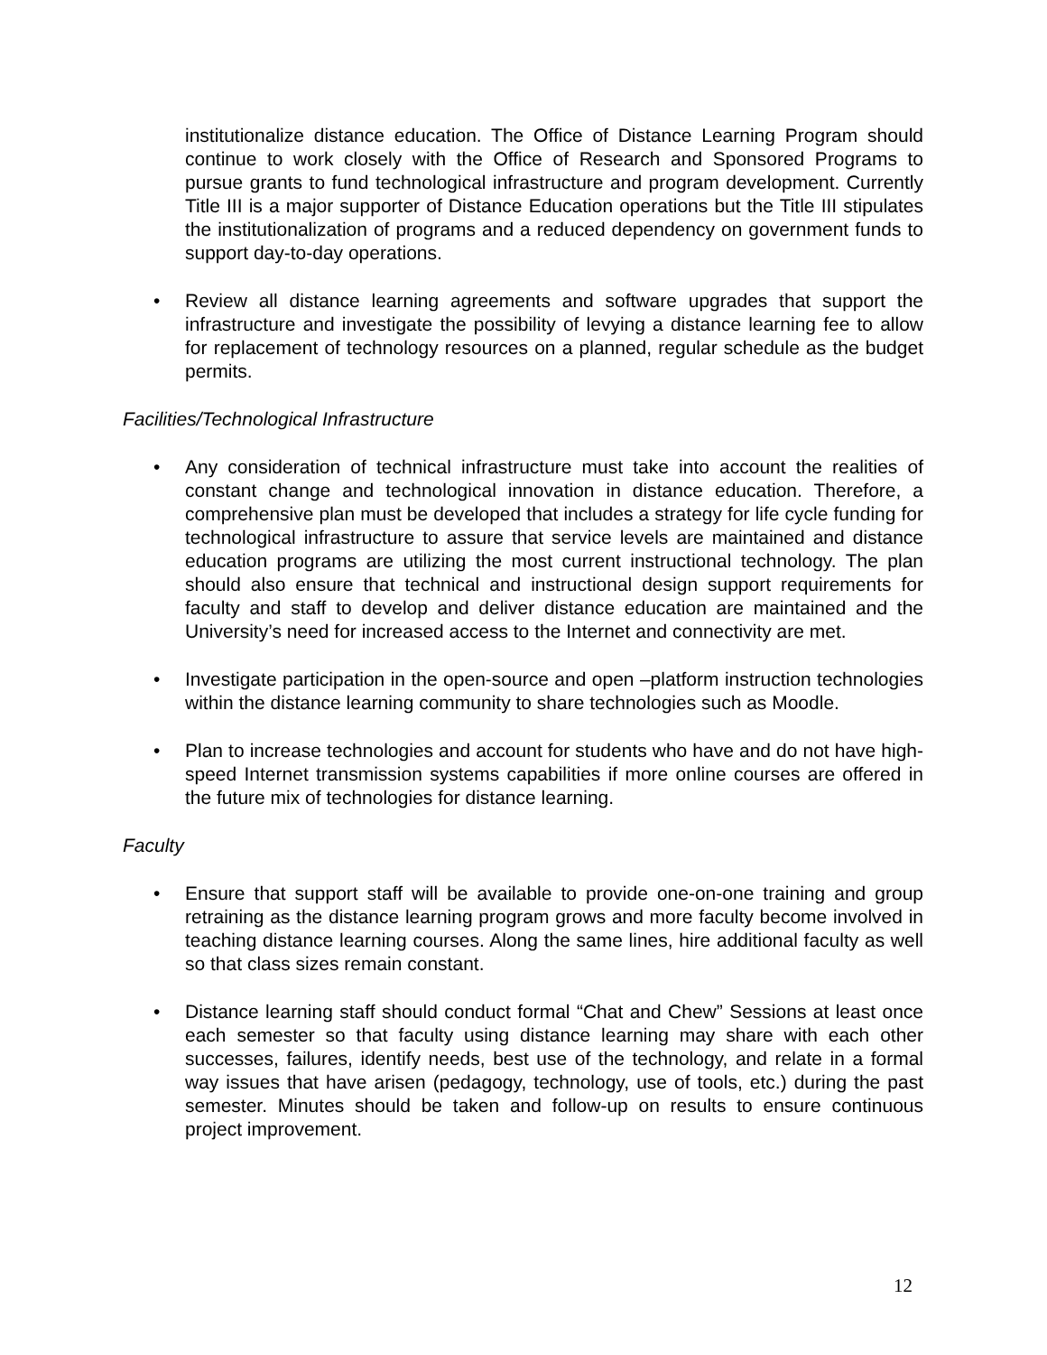institutionalize distance education. The Office of Distance Learning Program should continue to work closely with the Office of Research and Sponsored Programs to pursue grants to fund technological infrastructure and program development. Currently Title III is a major supporter of Distance Education operations but the Title III stipulates the institutionalization of programs and a reduced dependency on government funds to support day-to-day operations.
• Review all distance learning agreements and software upgrades that support the infrastructure and investigate the possibility of levying a distance learning fee to allow for replacement of technology resources on a planned, regular schedule as the budget permits.
Facilities/Technological Infrastructure
• Any consideration of technical infrastructure must take into account the realities of constant change and technological innovation in distance education. Therefore, a comprehensive plan must be developed that includes a strategy for life cycle funding for technological infrastructure to assure that service levels are maintained and distance education programs are utilizing the most current instructional technology. The plan should also ensure that technical and instructional design support requirements for faculty and staff to develop and deliver distance education are maintained and the University’s need for increased access to the Internet and connectivity are met.
• Investigate participation in the open-source and open –platform instruction technologies within the distance learning community to share technologies such as Moodle.
• Plan to increase technologies and account for students who have and do not have high-speed Internet transmission systems capabilities if more online courses are offered in the future mix of technologies for distance learning.
Faculty
• Ensure that support staff will be available to provide one-on-one training and group retraining as the distance learning program grows and more faculty become involved in teaching distance learning courses. Along the same lines, hire additional faculty as well so that class sizes remain constant.
• Distance learning staff should conduct formal “Chat and Chew” Sessions at least once each semester so that faculty using distance learning may share with each other successes, failures, identify needs, best use of the technology, and relate in a formal way issues that have arisen (pedagogy, technology, use of tools, etc.) during the past semester. Minutes should be taken and follow-up on results to ensure continuous project improvement.
12